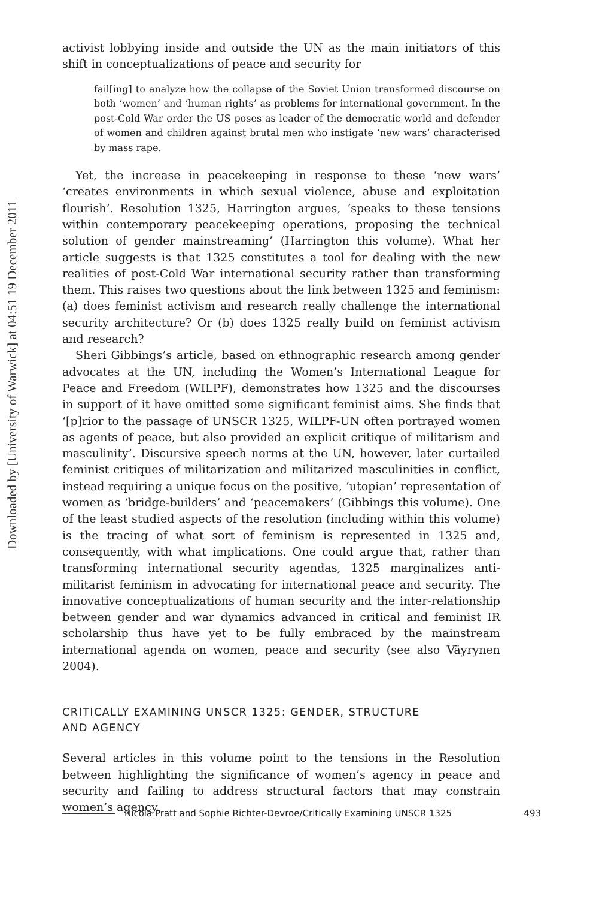Downloaded by [University of Warwick] at 04:51 19 December 2011
activist lobbying inside and outside the UN as the main initiators of this shift in conceptualizations of peace and security for
fail[ing] to analyze how the collapse of the Soviet Union transformed discourse on both ‘women’ and ‘human rights’ as problems for international government. In the post-Cold War order the US poses as leader of the democratic world and defender of women and children against brutal men who instigate ‘new wars’ characterised by mass rape.
Yet, the increase in peacekeeping in response to these ‘new wars’ ‘creates environments in which sexual violence, abuse and exploitation flourish’. Resolution 1325, Harrington argues, ‘speaks to these tensions within contemporary peacekeeping operations, proposing the technical solution of gender mainstreaming’ (Harrington this volume). What her article suggests is that 1325 constitutes a tool for dealing with the new realities of post-Cold War international security rather than transforming them. This raises two questions about the link between 1325 and feminism: (a) does feminist activism and research really challenge the international security architecture? Or (b) does 1325 really build on feminist activism and research?
Sheri Gibbings’s article, based on ethnographic research among gender advocates at the UN, including the Women’s International League for Peace and Freedom (WILPF), demonstrates how 1325 and the discourses in support of it have omitted some significant feminist aims. She finds that ‘[p]rior to the passage of UNSCR 1325, WILPF-UN often portrayed women as agents of peace, but also provided an explicit critique of militarism and masculinity’. Discursive speech norms at the UN, however, later curtailed feminist critiques of militarization and militarized masculinities in conflict, instead requiring a unique focus on the positive, ‘utopian’ representation of women as ‘bridge-builders’ and ‘peacemakers’ (Gibbings this volume). One of the least studied aspects of the resolution (including within this volume) is the tracing of what sort of feminism is represented in 1325 and, consequently, with what implications. One could argue that, rather than transforming international security agendas, 1325 marginalizes anti-militarist feminism in advocating for international peace and security. The innovative conceptualizations of human security and the inter-relationship between gender and war dynamics advanced in critical and feminist IR scholarship thus have yet to be fully embraced by the mainstream international agenda on women, peace and security (see also Väyrynen 2004).
CRITICALLY EXAMINING UNSCR 1325: GENDER, STRUCTURE
AND AGENCY
Several articles in this volume point to the tensions in the Resolution between highlighting the significance of women’s agency in peace and security and failing to address structural factors that may constrain women’s agency.
Nicola Pratt and Sophie Richter-Devroe/Critically Examining UNSCR 1325 493